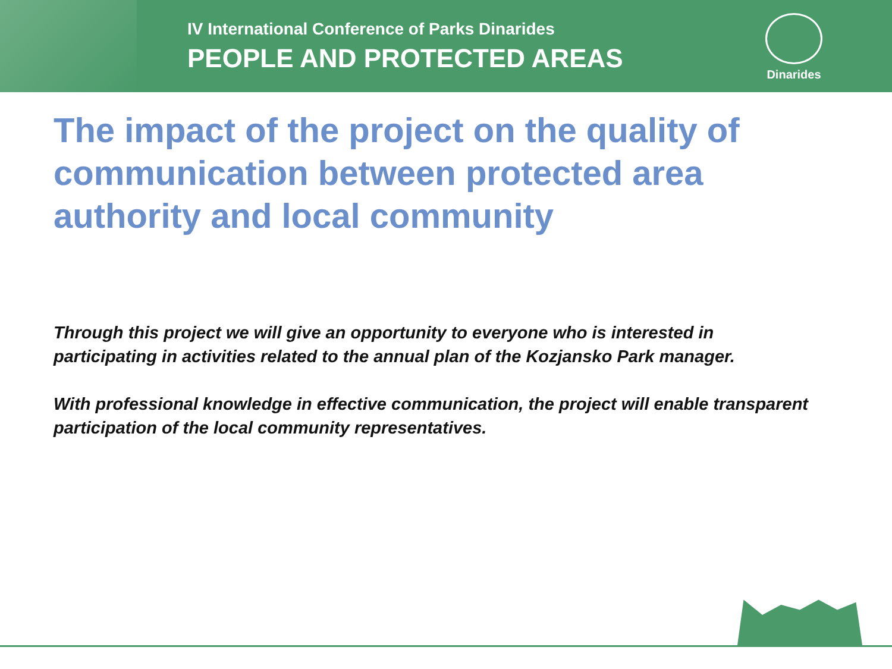IV International Conference of Parks Dinarides
PEOPLE AND PROTECTED AREAS
Dinarides
The impact of the project on the quality of communication between protected area authority and local community
Through this project we will give an opportunity to everyone who is interested in participating in activities related to the annual plan of the Kozjansko Park manager.
With professional knowledge in effective communication, the project will enable transparent participation of the local community representatives.